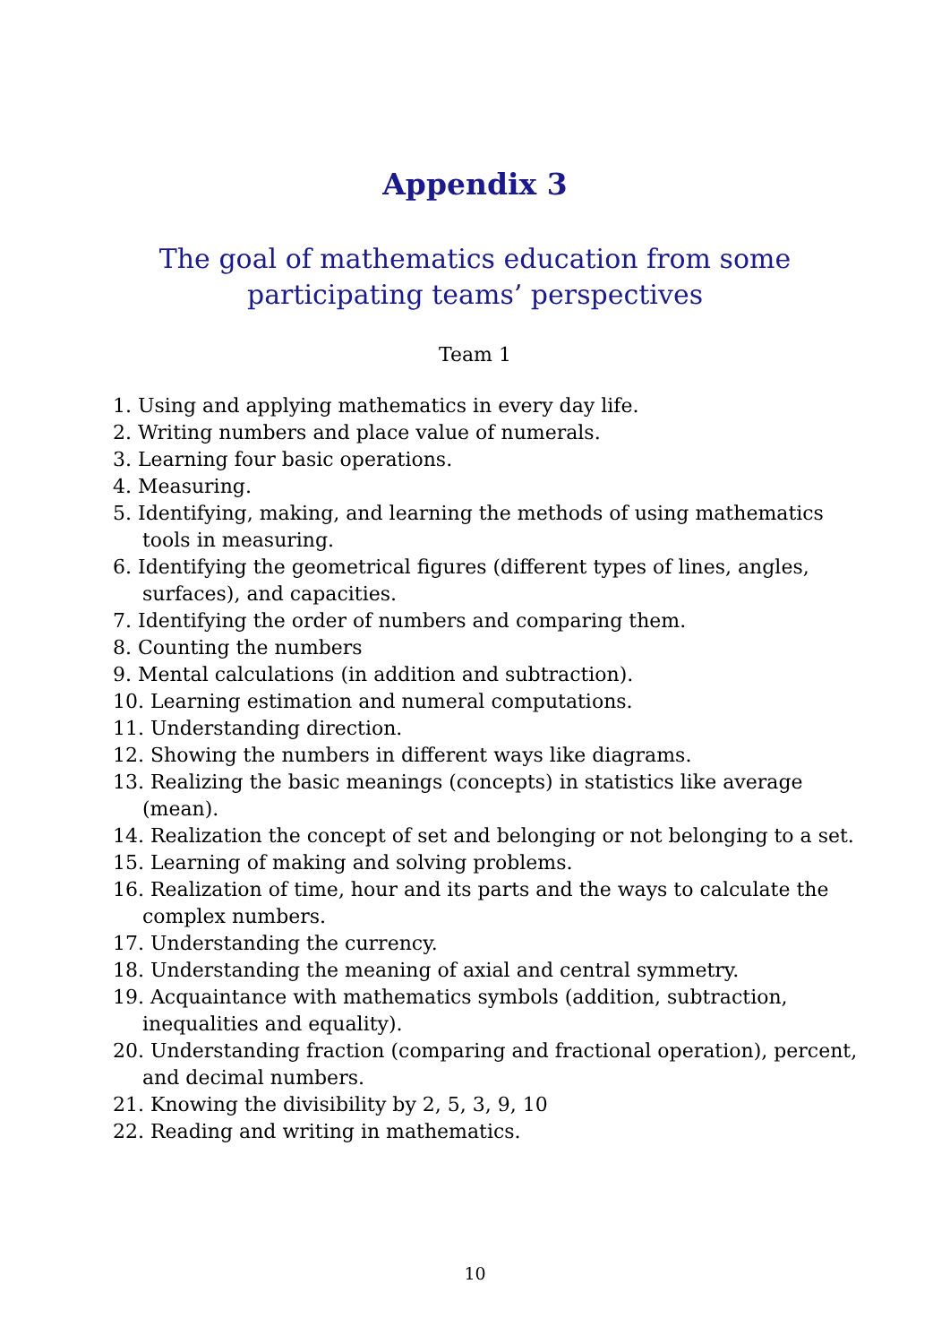Appendix 3
The goal of mathematics education from some
participating teams’ perspectives
Team 1
1. Using and applying mathematics in every day life.
2. Writing numbers and place value of numerals.
3. Learning four basic operations.
4. Measuring.
5. Identifying, making, and learning the methods of using mathematics tools in measuring.
6. Identifying the geometrical figures (different types of lines, angles, surfaces), and capacities.
7. Identifying the order of numbers and comparing them.
8. Counting the numbers
9. Mental calculations (in addition and subtraction).
10. Learning estimation and numeral computations.
11. Understanding direction.
12. Showing the numbers in different ways like diagrams.
13. Realizing the basic meanings (concepts) in statistics like average (mean).
14. Realization the concept of set and belonging or not belonging to a set.
15. Learning of making and solving problems.
16. Realization of time, hour and its parts and the ways to calculate the complex numbers.
17. Understanding the currency.
18. Understanding the meaning of axial and central symmetry.
19. Acquaintance with mathematics symbols (addition, subtraction, inequalities and equality).
20. Understanding fraction (comparing and fractional operation), percent, and decimal numbers.
21. Knowing the divisibility by 2, 5, 3, 9, 10
22. Reading and writing in mathematics.
10